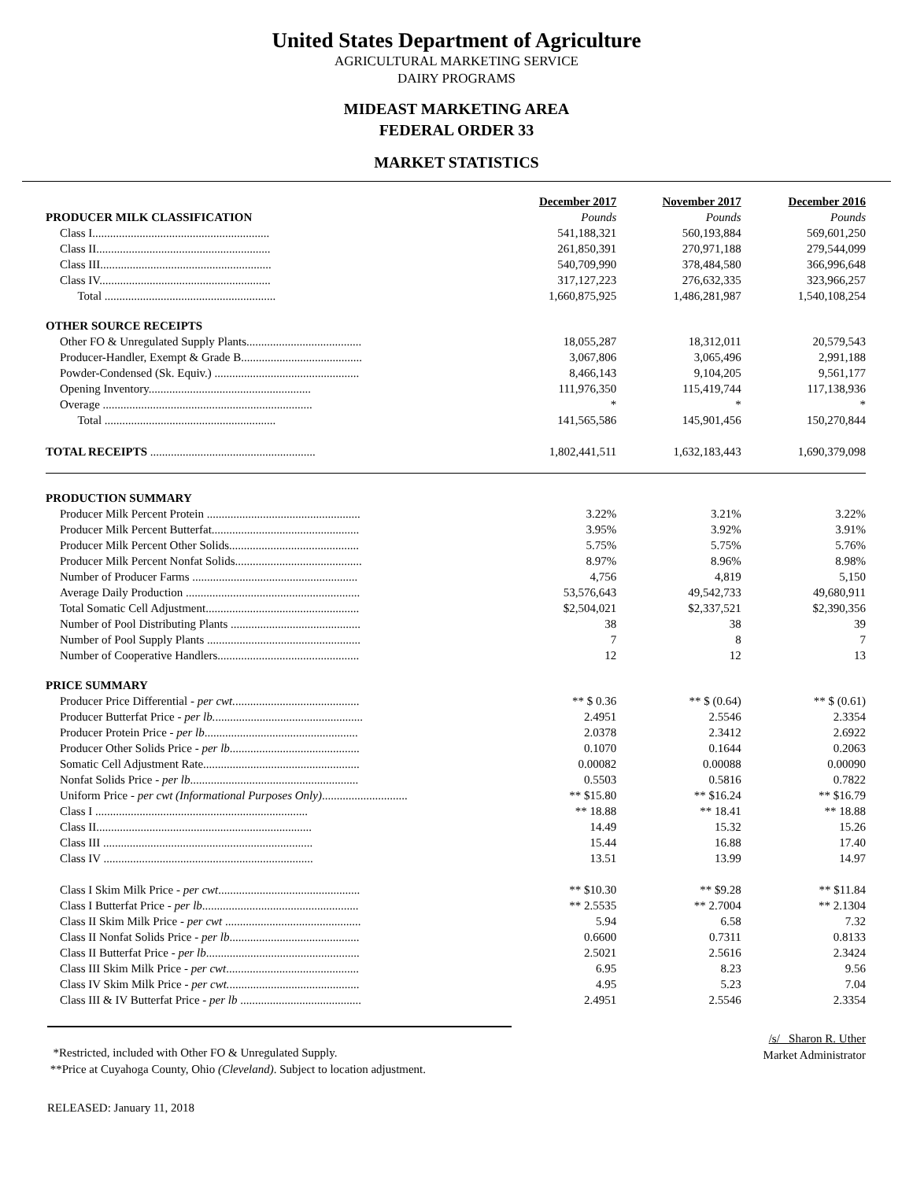United States Department of Agriculture
AGRICULTURAL MARKETING SERVICE
DAIRY PROGRAMS
MIDEAST MARKETING AREA
FEDERAL ORDER 33
MARKET STATISTICS
| | December 2017 | November 2017 | December 2016 |
| PRODUCER MILK CLASSIFICATION | Pounds | Pounds | Pounds |
| Class I............................................................ | 541,188,321 | 560,193,884 | 569,601,250 |
| Class II........................................................... | 261,850,391 | 270,971,188 | 279,544,099 |
| Class III.......................................................... | 540,709,990 | 378,484,580 | 366,996,648 |
| Class IV.......................................................... | 317,127,223 | 276,632,335 | 323,966,257 |
| Total .......................................................... | 1,660,875,925 | 1,486,281,987 | 1,540,108,254 |
| OTHER SOURCE RECEIPTS | | | |
| Other FO & Unregulated Supply Plants....................................... | 18,055,287 | 18,312,011 | 20,579,543 |
| Producer-Handler, Exempt & Grade B......................................... | 3,067,806 | 3,065,496 | 2,991,188 |
| Powder-Condensed (Sk. Equiv.) ................................................. | 8,466,143 | 9,104,205 | 9,561,177 |
| Opening Inventory....................................................... | 111,976,350 | 115,419,744 | 117,138,936 |
| Overage ....................................................................... | * | * | * |
| Total .......................................................... | 141,565,586 | 145,901,456 | 150,270,844 |
| TOTAL RECEIPTS ........................................................ | 1,802,441,511 | 1,632,183,443 | 1,690,379,098 |
| PRODUCTION SUMMARY | | | |
| Producer Milk Percent Protein .................................................... | 3.22% | 3.21% | 3.22% |
| Producer Milk Percent Butterfat.................................................. | 3.95% | 3.92% | 3.91% |
| Producer Milk Percent Other Solids............................................ | 5.75% | 5.75% | 5.76% |
| Producer Milk Percent Nonfat Solids........................................... | 8.97% | 8.96% | 8.98% |
| Number of Producer Farms ........................................................ | 4,756 | 4,819 | 5,150 |
| Average Daily Production ........................................................... | 53,576,643 | 49,542,733 | 49,680,911 |
| Total Somatic Cell Adjustment.................................................... | $2,504,021 | $2,337,521 | $2,390,356 |
| Number of Pool Distributing Plants ............................................ | 38 | 38 | 39 |
| Number of Pool Supply Plants .................................................... | 7 | 8 | 7 |
| Number of Cooperative Handlers................................................ | 12 | 12 | 13 |
| PRICE SUMMARY | | | |
| Producer Price Differential - per cwt. .......................................... | ** $ 0.36 | ** $ (0.64) | ** $ (0.61) |
| Producer Butterfat Price - per lb. .................................................. | 2.4951 | 2.5546 | 2.3354 |
| Producer Protein Price - per lb .................................................... | 2.0378 | 2.3412 | 2.6922 |
| Producer Other Solids Price - per lb ............................................ | 0.1070 | 0.1644 | 0.2063 |
| Somatic Cell Adjustment Rate..................................................... | 0.00082 | 0.00088 | 0.00090 |
| Nonfat Solids Price - per lb ......................................................... | 0.5503 | 0.5816 | 0.7822 |
| Uniform Price - per cwt (Informational Purposes Only) ............................. | ** $15.80 | ** $16.24 | ** $16.79 |
| Class I ........................................................................ | ** 18.88 | ** 18.41 | ** 18.88 |
| Class II......................................................................... | 14.49 | 15.32 | 15.26 |
| Class III ....................................................................... | 15.44 | 16.88 | 17.40 |
| Class IV ....................................................................... | 13.51 | 13.99 | 14.97 |
| Class I Skim Milk Price - per cwt ................................................ | ** $10.30 | ** $9.28 | ** $11.84 |
| Class I Butterfat Price - per lb ..................................................... | ** 2.5535 | ** 2.7004 | ** 2.1304 |
| Class II Skim Milk Price - per cwt .............................................. | 5.94 | 6.58 | 7.32 |
| Class II Nonfat Solids Price - per lb ............................................ | 0.6600 | 0.7311 | 0.8133 |
| Class II Butterfat Price - per lb .................................................... | 2.5021 | 2.5616 | 2.3424 |
| Class III Skim Milk Price - per cwt ............................................. | 6.95 | 8.23 | 9.56 |
| Class IV Skim Milk Price - per cwt. ............................................ | 4.95 | 5.23 | 7.04 |
| Class III & IV Butterfat Price - per lb ......................................... | 2.4951 | 2.5546 | 2.3354 |
*Restricted, included with Other FO & Unregulated Supply.
**Price at Cuyahoga County, Ohio (Cleveland). Subject to location adjustment.
/s/ Sharon R. Uther
Market Administrator
RELEASED: January 11, 2018